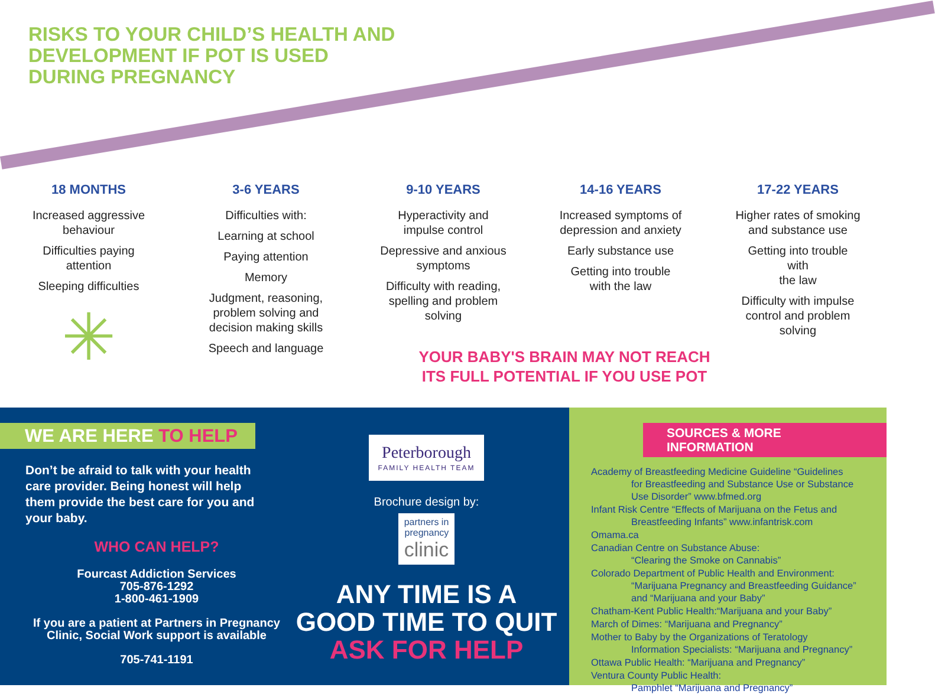RISKS TO YOUR CHILD’S HEALTH AND
DEVELOPMENT IF POT IS USED
DURING PREGNANCY
18 MONTHS
Increased aggressive
behaviour
Difficulties paying
attention
Sleeping difficulties
✳
3-6 YEARS
Difficulties with:
Learning at school
Paying attention
Memory
Judgment, reasoning,
problem solving and
decision making skills
Speech and language
9-10 YEARS
Hyperactivity and
impulse control
Depressive and anxious
symptoms
Difficulty with reading,
spelling and problem
solving
14-16 YEARS
Increased symptoms of
depression and anxiety
Early substance use
Getting into trouble
with the law
17-22 YEARS
Higher rates of smoking
and substance use
Getting into trouble
with
the law
Difficulty with impulse
control and problem
solving
YOUR BABY'S BRAIN MAY NOT REACH
ITS FULL POTENTIAL IF YOU USE POT
WE ARE HERE TO HELP
Don’t be afraid to talk with your health care provider. Being honest will help them provide the best care for you and your baby.
WHO CAN HELP?
Fourcast Addiction Services
705-876-1292
1-800-461-1909
If you are a patient at Partners in Pregnancy Clinic, Social Work support is available
705-741-1191
Peterborough
FAMILY HEALTH TEAM
Brochure design by:
partners in
pregnancy
clinic
ANY TIME IS A
GOOD TIME TO QUIT
ASK FOR HELP
SOURCES & MORE INFORMATION
Academy of Breastfeeding Medicine Guideline “Guidelines
for Breastfeeding and Substance Use or Substance
Use Disorder” www.bfmed.org
Infant Risk Centre “Effects of Marijuana on the Fetus and
Breastfeeding Infants” www.infantrisk.com
Omama.ca
Canadian Centre on Substance Abuse:
“Clearing the Smoke on Cannabis”
Colorado Department of Public Health and Environment:
“Marijuana Pregnancy and Breastfeeding Guidance”
and “Marijuana and your Baby”
Chatham-Kent Public Health:“Marijuana and your Baby”
March of Dimes: “Marijuana and Pregnancy”
Mother to Baby by the Organizations of Teratology
Information Specialists: “Marijuana and Pregnancy”
Ottawa Public Health: “Marijuana and Pregnancy”
Ventura County Public Health:
Pamphlet “Marijuana and Pregnancy”